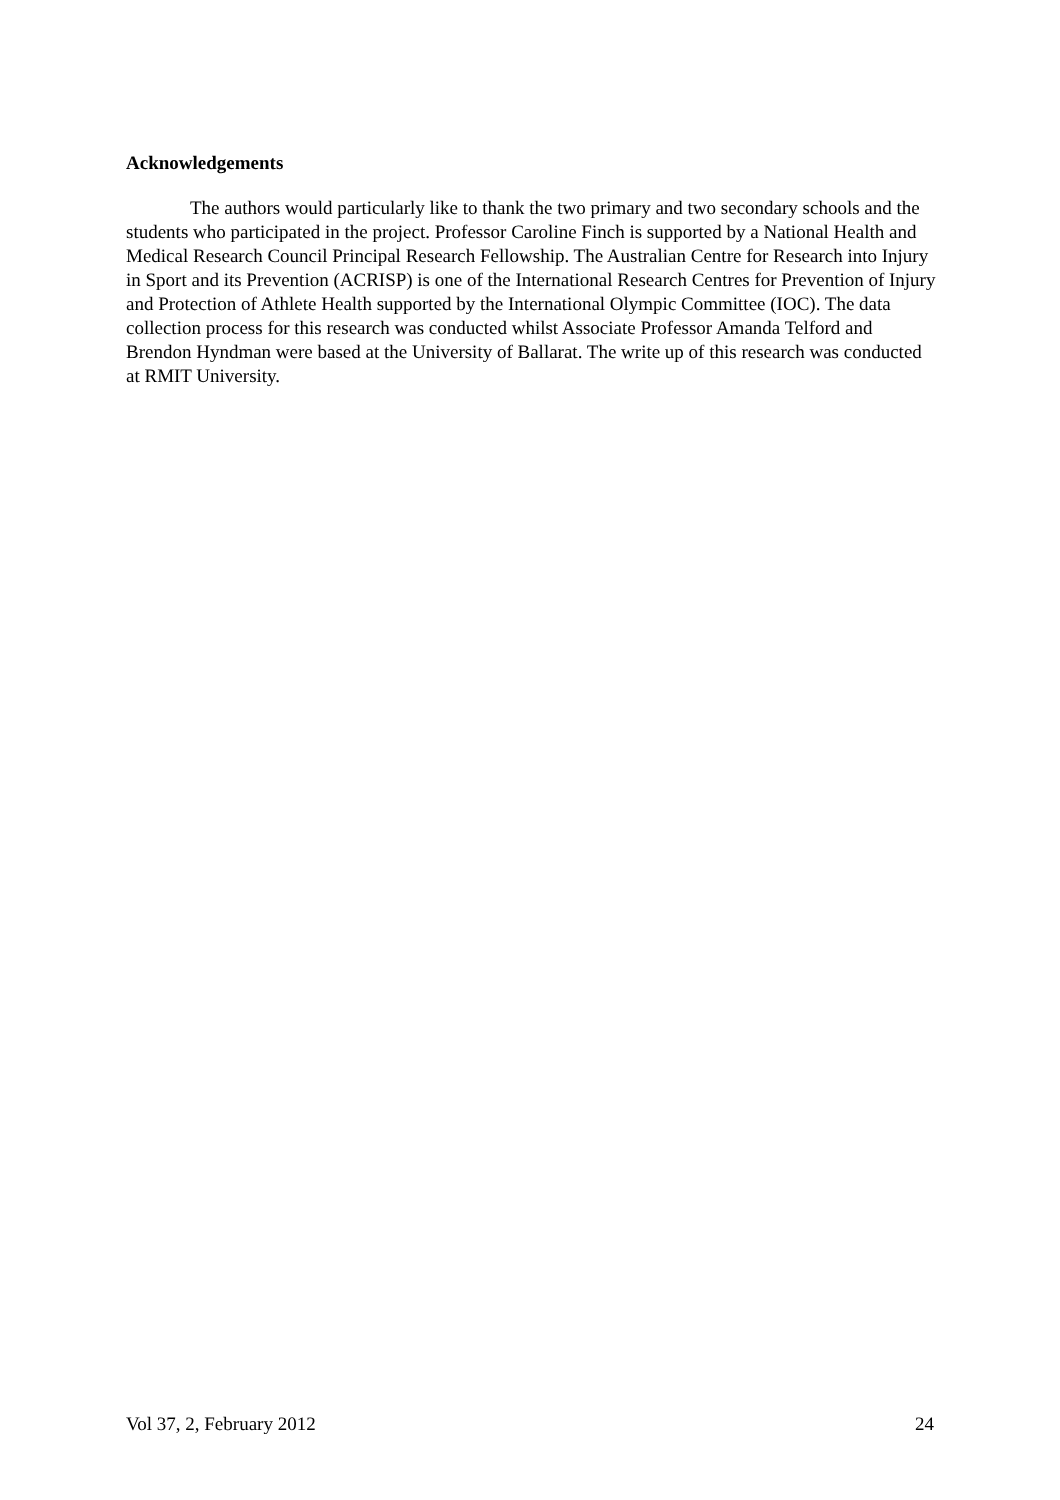Acknowledgements
The authors would particularly like to thank the two primary and two secondary schools and the students who participated in the project. Professor Caroline Finch is supported by a National Health and Medical Research Council Principal Research Fellowship. The Australian Centre for Research into Injury in Sport and its Prevention (ACRISP) is one of the International Research Centres for Prevention of Injury and Protection of Athlete Health supported by the International Olympic Committee (IOC). The data collection process for this research was conducted whilst Associate Professor Amanda Telford and Brendon Hyndman were based at the University of Ballarat. The write up of this research was conducted at RMIT University.
Vol 37, 2, February 2012 24